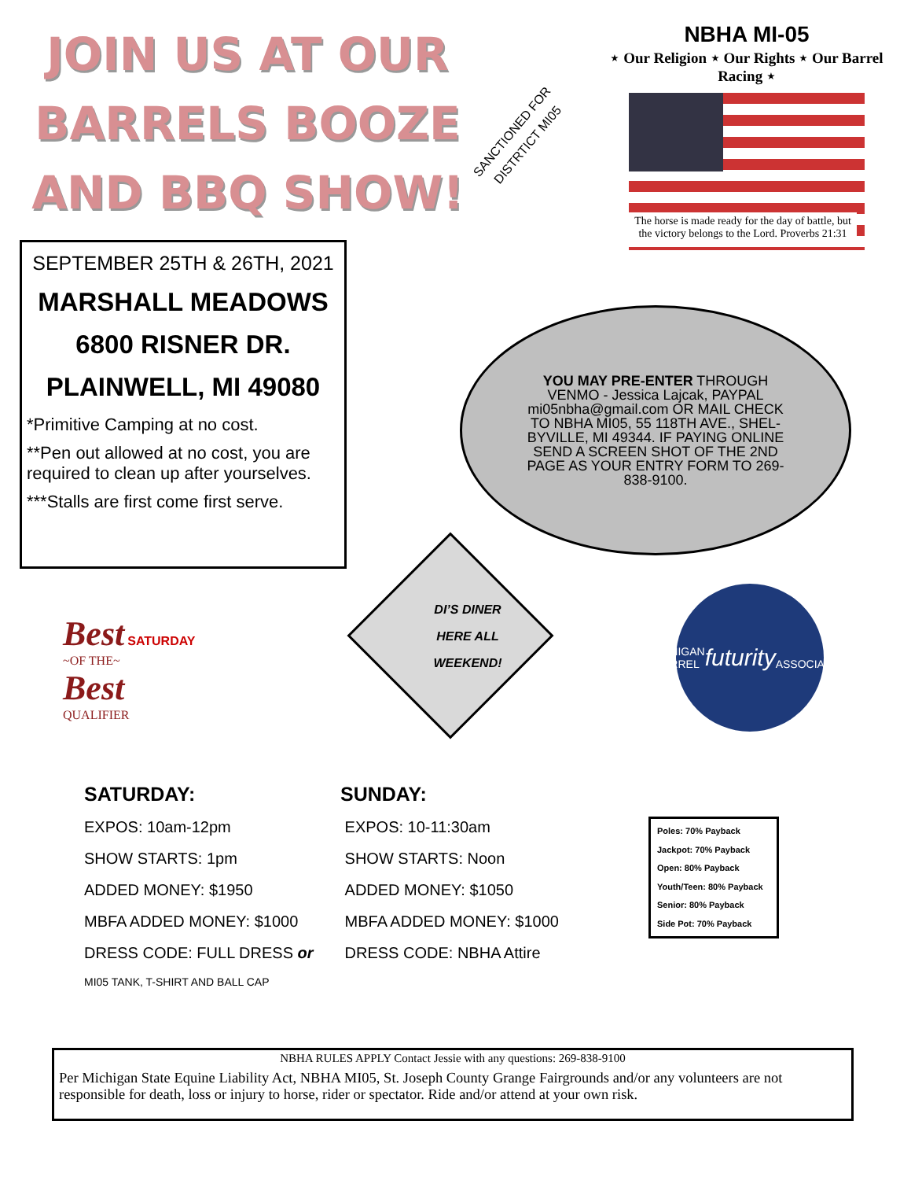JOIN US AT OUR
BARRELS BOOZE
AND BBQ SHOW!
SANCTIONED FOR
DISTRTICT MI05
NBHA MI-05
⋆ Our Religion ⋆ Our Rights ⋆ Our Barrel Racing ⋆
The horse is made ready for the day of battle, but the victory belongs to the Lord. Proverbs 21:31
SEPTEMBER 25TH & 26TH, 2021
MARSHALL MEADOWS
6800 RISNER DR.
PLAINWELL, MI 49080
*Primitive Camping at no cost.
**Pen out allowed at no cost, you are required to clean up after yourselves.
***Stalls are first come first serve.
YOU MAY PRE-ENTER THROUGH VENMO - Jessica Lajcak, PAYPAL mi05nbha@gmail.com OR MAIL CHECK TO NBHA MI05, 55 118TH AVE., SHEL-BYVILLE, MI 49344. IF PAYING ONLINE SEND A SCREEN SHOT OF THE 2ND PAGE AS YOUR ENTRY FORM TO 269-838-9100.
DI’S DINER
HERE ALL
WEEKEND!
Best SATURDAY
~OF THE~
Best
QUALIFIER
MICHIGAN BARREL
futurity
ASSOCIATION
SATURDAY:
EXPOS: 10am-12pm
SHOW STARTS: 1pm
ADDED MONEY: $1950
MBFA ADDED MONEY: $1000
DRESS CODE: FULL DRESS or
MI05 TANK, T-SHIRT AND BALL CAP
SUNDAY:
EXPOS: 10-11:30am
SHOW STARTS: Noon
ADDED MONEY: $1050
MBFA ADDED MONEY: $1000
DRESS CODE: NBHA Attire
Poles: 70% Payback
Jackpot: 70% Payback
Open: 80% Payback
Youth/Teen: 80% Payback
Senior: 80% Payback
Side Pot: 70% Payback
NBHA RULES APPLY Contact Jessie with any questions: 269-838-9100
Per Michigan State Equine Liability Act, NBHA MI05, St. Joseph County Grange Fairgrounds and/or any volunteers are not responsible for death, loss or injury to horse, rider or spectator. Ride and/or attend at your own risk.